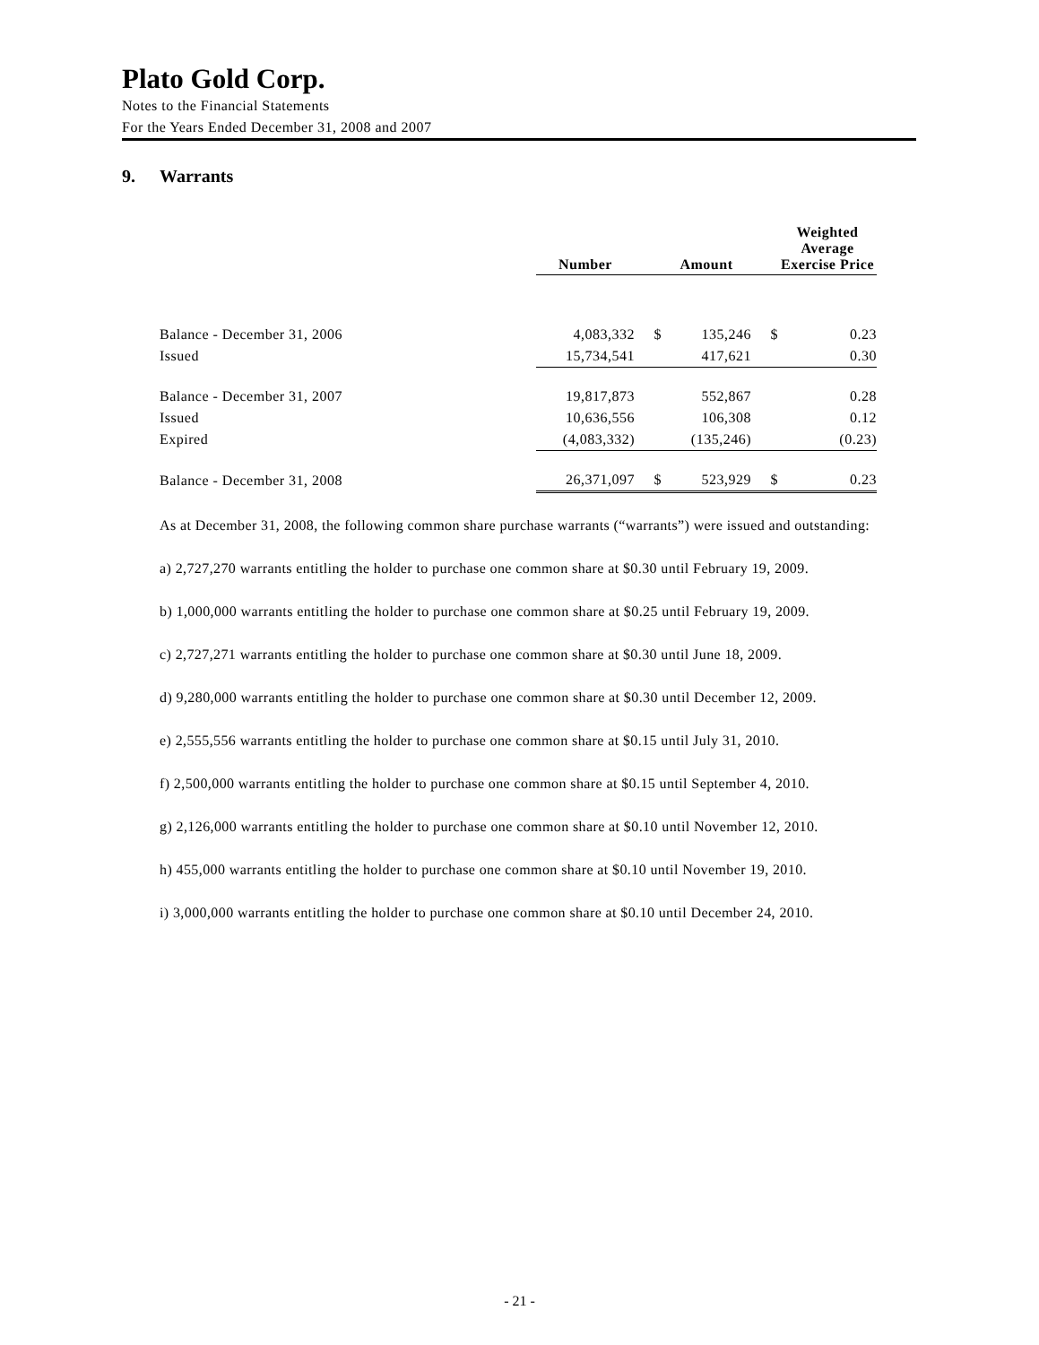Plato Gold Corp.
Notes to the Financial Statements
For the Years Ended December 31, 2008 and 2007
9. Warrants
| | Number | | Amount | | Weighted Average Exercise Price |
| --- | --- | --- | --- | --- | --- |
| Balance - December 31, 2006 | 4,083,332 | $ | 135,246 | $ | 0.23 |
| Issued | 15,734,541 | | 417,621 | | 0.30 |
| Balance - December 31, 2007 | 19,817,873 | | 552,867 | | 0.28 |
| Issued | 10,636,556 | | 106,308 | | 0.12 |
| Expired | (4,083,332) | | (135,246) | | (0.23) |
| Balance - December 31, 2008 | 26,371,097 | $ | 523,929 | $ | 0.23 |
As at December 31, 2008, the following common share purchase warrants (“warrants”) were issued and outstanding:
a) 2,727,270 warrants entitling the holder to purchase one common share at $0.30 until February 19, 2009.
b) 1,000,000 warrants entitling the holder to purchase one common share at $0.25 until February 19, 2009.
c) 2,727,271 warrants entitling the holder to purchase one common share at $0.30 until June 18, 2009.
d) 9,280,000 warrants entitling the holder to purchase one common share at $0.30 until December 12, 2009.
e) 2,555,556 warrants entitling the holder to purchase one common share at $0.15 until July 31, 2010.
f) 2,500,000 warrants entitling the holder to purchase one common share at $0.15 until September 4, 2010.
g) 2,126,000 warrants entitling the holder to purchase one common share at $0.10 until November 12, 2010.
h) 455,000 warrants entitling the holder to purchase one common share at $0.10 until November 19, 2010.
i) 3,000,000 warrants entitling the holder to purchase one common share at $0.10 until December 24, 2010.
- 21 -